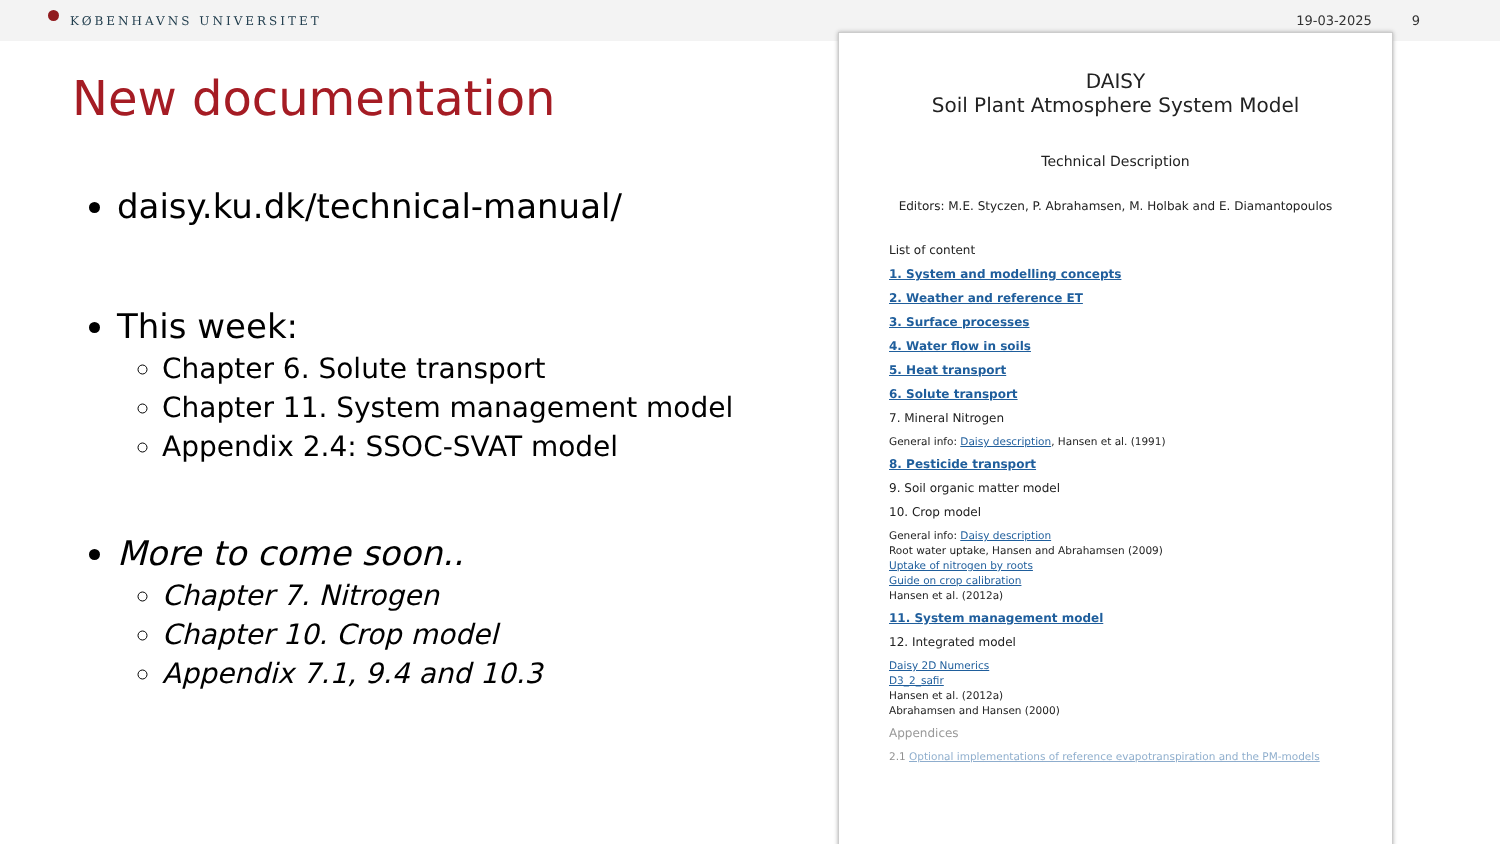KØBENHAVNS UNIVERSITET 19-03-2025 9
New documentation
daisy.ku.dk/technical-manual/
This week:
Chapter 6. Solute transport
Chapter 11. System management model
Appendix 2.4: SSOC-SVAT model
More to come soon..
Chapter 7. Nitrogen
Chapter 10. Crop model
Appendix 7.1, 9.4 and 10.3
DAISY
Soil Plant Atmosphere System Model
Technical Description
Editors: M.E. Styczen, P. Abrahamsen, M. Holbak and E. Diamantopoulos
List of content
1. System and modelling concepts
2. Weather and reference ET
3. Surface processes
4. Water flow in soils
5. Heat transport
6. Solute transport
7. Mineral Nitrogen
General info: Daisy description, Hansen et al. (1991)
8. Pesticide transport
9. Soil organic matter model
10. Crop model
General info: Daisy description
Root water uptake, Hansen and Abrahamsen (2009)
Uptake of nitrogen by roots
Guide on crop calibration
Hansen et al. (2012a)
11. System management model
12. Integrated model
Daisy 2D Numerics
D3_2_safir
Hansen et al. (2012a)
Abrahamsen and Hansen (2000)
Appendices
2.1 Optional implementations of reference evapotranspiration and the PM-models